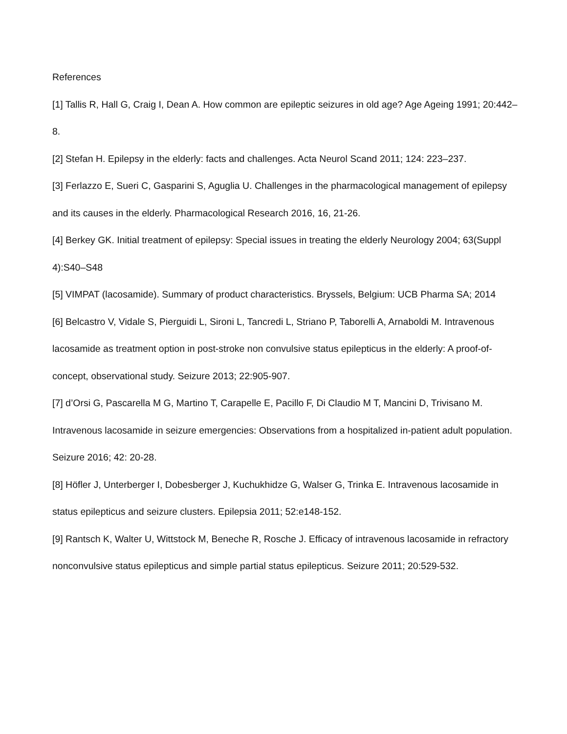References
[1] Tallis R, Hall G, Craig I, Dean A. How common are epileptic seizures in old age? Age Ageing 1991; 20:442–8.
[2] Stefan H. Epilepsy in the elderly: facts and challenges. Acta Neurol Scand 2011; 124: 223–237.
[3] Ferlazzo E, Sueri C, Gasparini S, Aguglia U. Challenges in the pharmacological management of epilepsy and its causes in the elderly. Pharmacological Research 2016, 16, 21-26.
[4] Berkey GK. Initial treatment of epilepsy: Special issues in treating the elderly Neurology 2004; 63(Suppl 4):S40–S48
[5] VIMPAT (lacosamide). Summary of product characteristics. Bryssels, Belgium: UCB Pharma SA; 2014
[6] Belcastro V, Vidale S, Pierguidi L, Sironi L, Tancredi L, Striano P, Taborelli A, Arnaboldi M. Intravenous lacosamide as treatment option in post-stroke non convulsive status epilepticus in the elderly: A proof-of-concept, observational study. Seizure 2013; 22:905-907.
[7] d’Orsi G, Pascarella M G, Martino T, Carapelle E, Pacillo F, Di Claudio M T, Mancini D, Trivisano M. Intravenous lacosamide in seizure emergencies: Observations from a hospitalized in-patient adult population. Seizure 2016; 42: 20-28.
[8] Höfler J, Unterberger I, Dobesberger J, Kuchukhidze G, Walser G, Trinka E. Intravenous lacosamide in status epilepticus and seizure clusters. Epilepsia 2011; 52:e148-152.
[9] Rantsch K, Walter U, Wittstock M, Beneche R, Rosche J. Efficacy of intravenous lacosamide in refractory nonconvulsive status epilepticus and simple partial status epilepticus. Seizure 2011; 20:529-532.